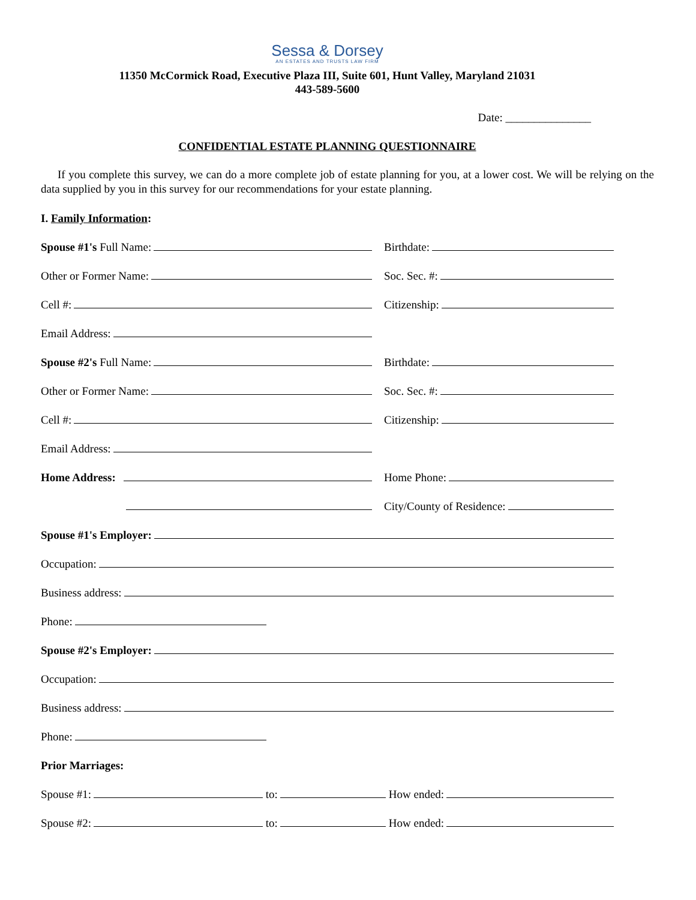Sessa & Dorsey
AN ESTATES AND TRUSTS LAW FIRM
11350 McCormick Road, Executive Plaza III, Suite 601, Hunt Valley, Maryland 21031
443-589-5600
Date: _______________
CONFIDENTIAL ESTATE PLANNING QUESTIONNAIRE
If you complete this survey, we can do a more complete job of estate planning for you, at a lower cost. We will be relying on the data supplied by you in this survey for our recommendations for your estate planning.
I. Family Information:
Spouse #1's Full Name:
Birthdate:
Other or Former Name:
Soc. Sec. #:
Cell #:
Citizenship:
Email Address:
Spouse #2's Full Name:
Birthdate:
Other or Former Name:
Soc. Sec. #:
Cell #:
Citizenship:
Email Address:
Home Address:
Home Phone:
City/County of Residence:
Spouse #1's Employer:
Occupation:
Business address:
Phone:
Spouse #2's Employer:
Occupation:
Business address:
Phone:
Prior Marriages:
Spouse #1:
to:
How ended:
Spouse #2:
to:
How ended: